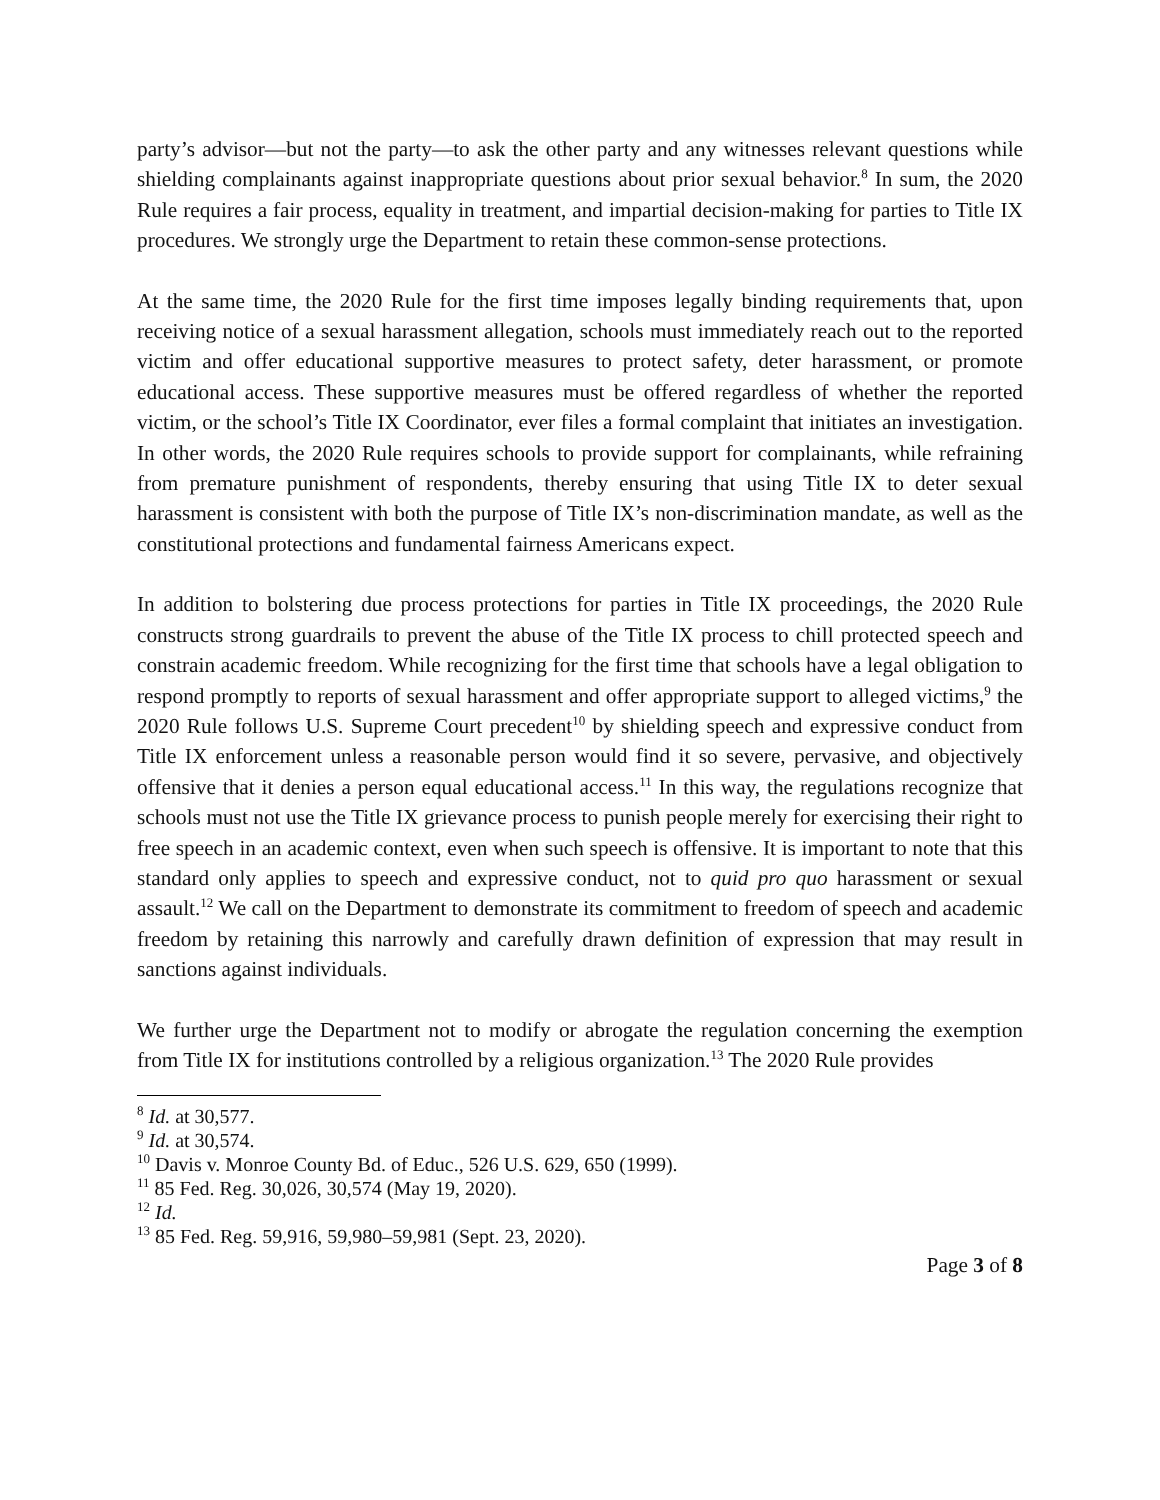party’s advisor—but not the party—to ask the other party and any witnesses relevant questions while shielding complainants against inappropriate questions about prior sexual behavior.<sup>8</sup> In sum, the 2020 Rule requires a fair process, equality in treatment, and impartial decision-making for parties to Title IX procedures. We strongly urge the Department to retain these common-sense protections.
At the same time, the 2020 Rule for the first time imposes legally binding requirements that, upon receiving notice of a sexual harassment allegation, schools must immediately reach out to the reported victim and offer educational supportive measures to protect safety, deter harassment, or promote educational access. These supportive measures must be offered regardless of whether the reported victim, or the school’s Title IX Coordinator, ever files a formal complaint that initiates an investigation. In other words, the 2020 Rule requires schools to provide support for complainants, while refraining from premature punishment of respondents, thereby ensuring that using Title IX to deter sexual harassment is consistent with both the purpose of Title IX’s non-discrimination mandate, as well as the constitutional protections and fundamental fairness Americans expect.
In addition to bolstering due process protections for parties in Title IX proceedings, the 2020 Rule constructs strong guardrails to prevent the abuse of the Title IX process to chill protected speech and constrain academic freedom. While recognizing for the first time that schools have a legal obligation to respond promptly to reports of sexual harassment and offer appropriate support to alleged victims,<sup>9</sup> the 2020 Rule follows U.S. Supreme Court precedent<sup>10</sup> by shielding speech and expressive conduct from Title IX enforcement unless a reasonable person would find it so severe, pervasive, and objectively offensive that it denies a person equal educational access.<sup>11</sup> In this way, the regulations recognize that schools must not use the Title IX grievance process to punish people merely for exercising their right to free speech in an academic context, even when such speech is offensive. It is important to note that this standard only applies to speech and expressive conduct, not to quid pro quo harassment or sexual assault.<sup>12</sup> We call on the Department to demonstrate its commitment to freedom of speech and academic freedom by retaining this narrowly and carefully drawn definition of expression that may result in sanctions against individuals.
We further urge the Department not to modify or abrogate the regulation concerning the exemption from Title IX for institutions controlled by a religious organization.<sup>13</sup> The 2020 Rule provides
<sup>8</sup> Id. at 30,577.
<sup>9</sup> Id. at 30,574.
<sup>10</sup> Davis v. Monroe County Bd. of Educ., 526 U.S. 629, 650 (1999).
<sup>11</sup> 85 Fed. Reg. 30,026, 30,574 (May 19, 2020).
<sup>12</sup> Id.
<sup>13</sup> 85 Fed. Reg. 59,916, 59,980–59,981 (Sept. 23, 2020).
Page 3 of 8